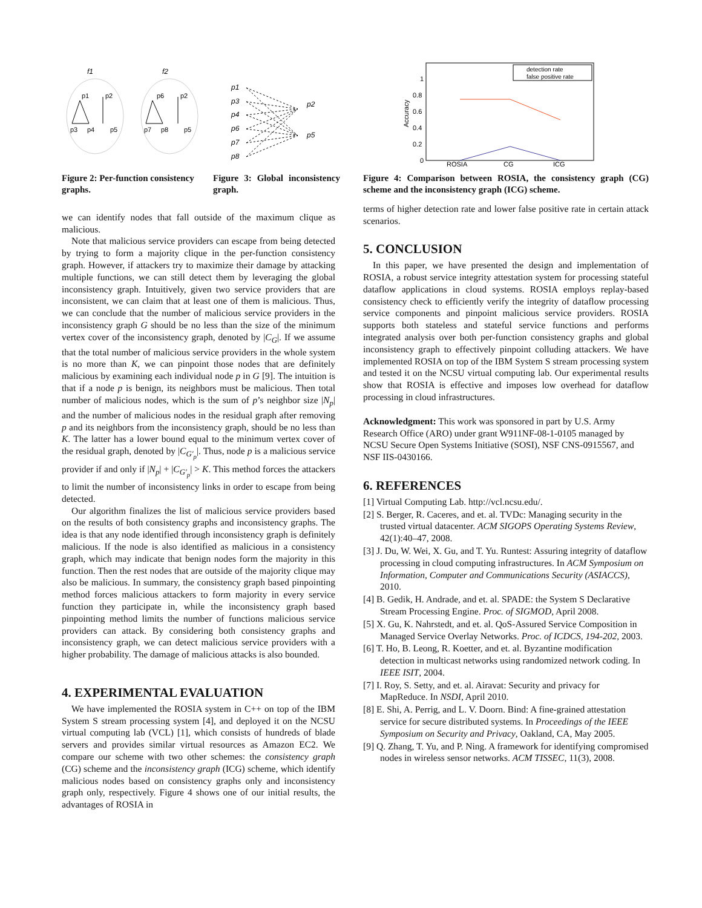f1
f2
p1
p2
p3
p4
p5
p6
p2
p7
p8
p5
Figure 2: Per-function consistency graphs.
p1
p3
p4
p6
p7
p8
p2
p5
Figure 3: Global inconsistency graph.
we can identify nodes that fall outside of the maximum clique as malicious.
Note that malicious service providers can escape from being detected by trying to form a majority clique in the per-function consistency graph. However, if attackers try to maximize their damage by attacking multiple functions, we can still detect them by leveraging the global inconsistency graph. Intuitively, given two service providers that are inconsistent, we can claim that at least one of them is malicious. Thus, we can conclude that the number of malicious service providers in the inconsistency graph G should be no less than the size of the minimum vertex cover of the inconsistency graph, denoted by |C<sub>G</sub>|. If we assume that the total number of malicious service providers in the whole system is no more than K, we can pinpoint those nodes that are definitely malicious by examining each individual node p in G [9]. The intuition is that if a node p is benign, its neighbors must be malicious. Then total number of malicious nodes, which is the sum of p’s neighbor size |N<sub>p</sub>| and the number of malicious nodes in the residual graph after removing p and its neighbors from the inconsistency graph, should be no less than K. The latter has a lower bound equal to the minimum vertex cover of the residual graph, denoted by |C<sub>G′<sub>p</sub></sub>|. Thus, node p is a malicious service provider if and only if |N<sub>p</sub>| + |C<sub>G′<sub>p</sub></sub>| > K. This method forces the attackers to limit the number of inconsistency links in order to escape from being detected.
Our algorithm finalizes the list of malicious service providers based on the results of both consistency graphs and inconsistency graphs. The idea is that any node identified through inconsistency graph is definitely malicious. If the node is also identified as malicious in a consistency graph, which may indicate that benign nodes form the majority in this function. Then the rest nodes that are outside of the majority clique may also be malicious. In summary, the consistency graph based pinpointing method forces malicious attackers to form majority in every service function they participate in, while the inconsistency graph based pinpointing method limits the number of functions malicious service providers can attack. By considering both consistency graphs and inconsistency graph, we can detect malicious service providers with a higher probability. The damage of malicious attacks is also bounded.
4. EXPERIMENTAL EVALUATION
We have implemented the ROSIA system in C++ on top of the IBM System S stream processing system [4], and deployed it on the NCSU virtual computing lab (VCL) [1], which consists of hundreds of blade servers and provides similar virtual resources as Amazon EC2. We compare our scheme with two other schemes: the consistency graph (CG) scheme and the inconsistency graph (ICG) scheme, which identify malicious nodes based on consistency graphs only and inconsistency graph only, respectively. Figure 4 shows one of our initial results, the advantages of ROSIA in
1
0.8
0.6
0.4
0.2
0
ROSIA
CG
ICG
Accuracy
detection rate
false positive rate
Figure 4: Comparison between ROSIA, the consistency graph (CG) scheme and the inconsistency graph (ICG) scheme.
terms of higher detection rate and lower false positive rate in certain attack scenarios.
5. CONCLUSION
In this paper, we have presented the design and implementation of ROSIA, a robust service integrity attestation system for processing stateful dataflow applications in cloud systems. ROSIA employs replay-based consistency check to efficiently verify the integrity of dataflow processing service components and pinpoint malicious service providers. ROSIA supports both stateless and stateful service functions and performs integrated analysis over both per-function consistency graphs and global inconsistency graph to effectively pinpoint colluding attackers. We have implemented ROSIA on top of the IBM System S stream processing system and tested it on the NCSU virtual computing lab. Our experimental results show that ROSIA is effective and imposes low overhead for dataflow processing in cloud infrastructures.
Acknowledgment: This work was sponsored in part by U.S. Army Research Office (ARO) under grant W911NF-08-1-0105 managed by NCSU Secure Open Systems Initiative (SOSI), NSF CNS-0915567, and NSF IIS-0430166.
6. REFERENCES
[1] Virtual Computing Lab. http://vcl.ncsu.edu/.
[2] S. Berger, R. Caceres, and et. al. TVDc: Managing security in the trusted virtual datacenter. ACM SIGOPS Operating Systems Review, 42(1):40–47, 2008.
[3] J. Du, W. Wei, X. Gu, and T. Yu. Runtest: Assuring integrity of dataflow processing in cloud computing infrastructures. In ACM Symposium on Information, Computer and Communications Security (ASIACCS), 2010.
[4] B. Gedik, H. Andrade, and et. al. SPADE: the System S Declarative Stream Processing Engine. Proc. of SIGMOD, April 2008.
[5] X. Gu, K. Nahrstedt, and et. al. QoS-Assured Service Composition in Managed Service Overlay Networks. Proc. of ICDCS, 194-202, 2003.
[6] T. Ho, B. Leong, R. Koetter, and et. al. Byzantine modification detection in multicast networks using randomized network coding. In IEEE ISIT, 2004.
[7] I. Roy, S. Setty, and et. al. Airavat: Security and privacy for MapReduce. In NSDI, April 2010.
[8] E. Shi, A. Perrig, and L. V. Doorn. Bind: A fine-grained attestation service for secure distributed systems. In Proceedings of the IEEE Symposium on Security and Privacy, Oakland, CA, May 2005.
[9] Q. Zhang, T. Yu, and P. Ning. A framework for identifying compromised nodes in wireless sensor networks. ACM TISSEC, 11(3), 2008.